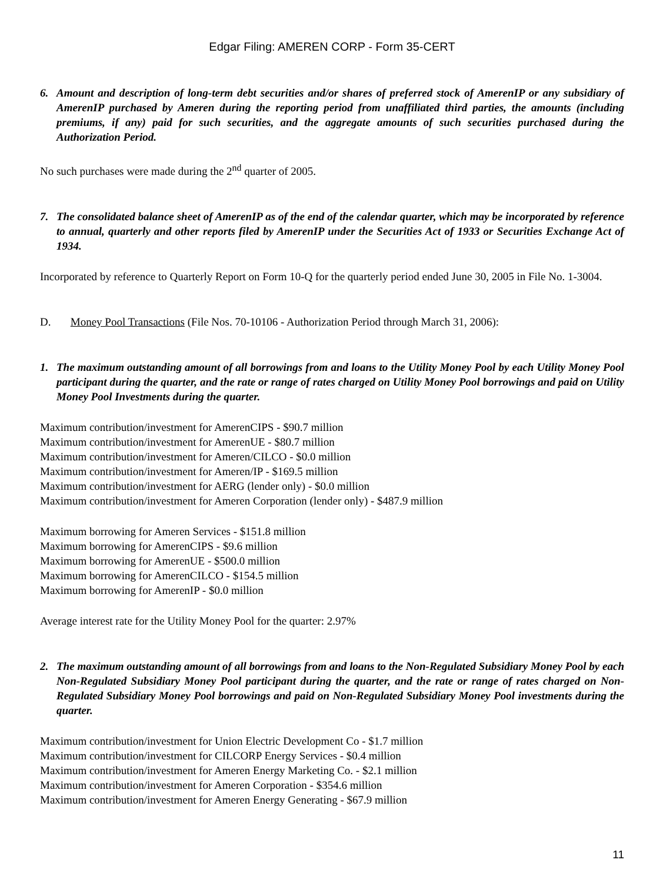Edgar Filing: AMEREN CORP - Form 35-CERT
6. Amount and description of long-term debt securities and/or shares of preferred stock of AmerenIP or any subsidiary of AmerenIP purchased by Ameren during the reporting period from unaffiliated third parties, the amounts (including premiums, if any) paid for such securities, and the aggregate amounts of such securities purchased during the Authorization Period.
No such purchases were made during the 2<sup>nd</sup> quarter of 2005.
7. The consolidated balance sheet of AmerenIP as of the end of the calendar quarter, which may be incorporated by reference to annual, quarterly and other reports filed by AmerenIP under the Securities Act of 1933 or Securities Exchange Act of 1934.
Incorporated by reference to Quarterly Report on Form 10-Q for the quarterly period ended June 30, 2005 in File No. 1-3004.
D. Money Pool Transactions (File Nos. 70-10106 - Authorization Period through March 31, 2006):
1. The maximum outstanding amount of all borrowings from and loans to the Utility Money Pool by each Utility Money Pool participant during the quarter, and the rate or range of rates charged on Utility Money Pool borrowings and paid on Utility Money Pool Investments during the quarter.
Maximum contribution/investment for AmerenCIPS - $90.7 million
Maximum contribution/investment for AmerenUE - $80.7 million
Maximum contribution/investment for Ameren/CILCO - $0.0 million
Maximum contribution/investment for Ameren/IP - $169.5 million
Maximum contribution/investment for AERG (lender only) - $0.0 million
Maximum contribution/investment for Ameren Corporation (lender only) - $487.9 million
Maximum borrowing for Ameren Services - $151.8 million
Maximum borrowing for AmerenCIPS - $9.6 million
Maximum borrowing for AmerenUE - $500.0 million
Maximum borrowing for AmerenCILCO - $154.5 million
Maximum borrowing for AmerenIP - $0.0 million
Average interest rate for the Utility Money Pool for the quarter: 2.97%
2. The maximum outstanding amount of all borrowings from and loans to the Non-Regulated Subsidiary Money Pool by each Non-Regulated Subsidiary Money Pool participant during the quarter, and the rate or range of rates charged on Non-Regulated Subsidiary Money Pool borrowings and paid on Non-Regulated Subsidiary Money Pool investments during the quarter.
Maximum contribution/investment for Union Electric Development Co - $1.7 million
Maximum contribution/investment for CILCORP Energy Services - $0.4 million
Maximum contribution/investment for Ameren Energy Marketing Co. - $2.1 million
Maximum contribution/investment for Ameren Corporation - $354.6 million
Maximum contribution/investment for Ameren Energy Generating - $67.9 million
11